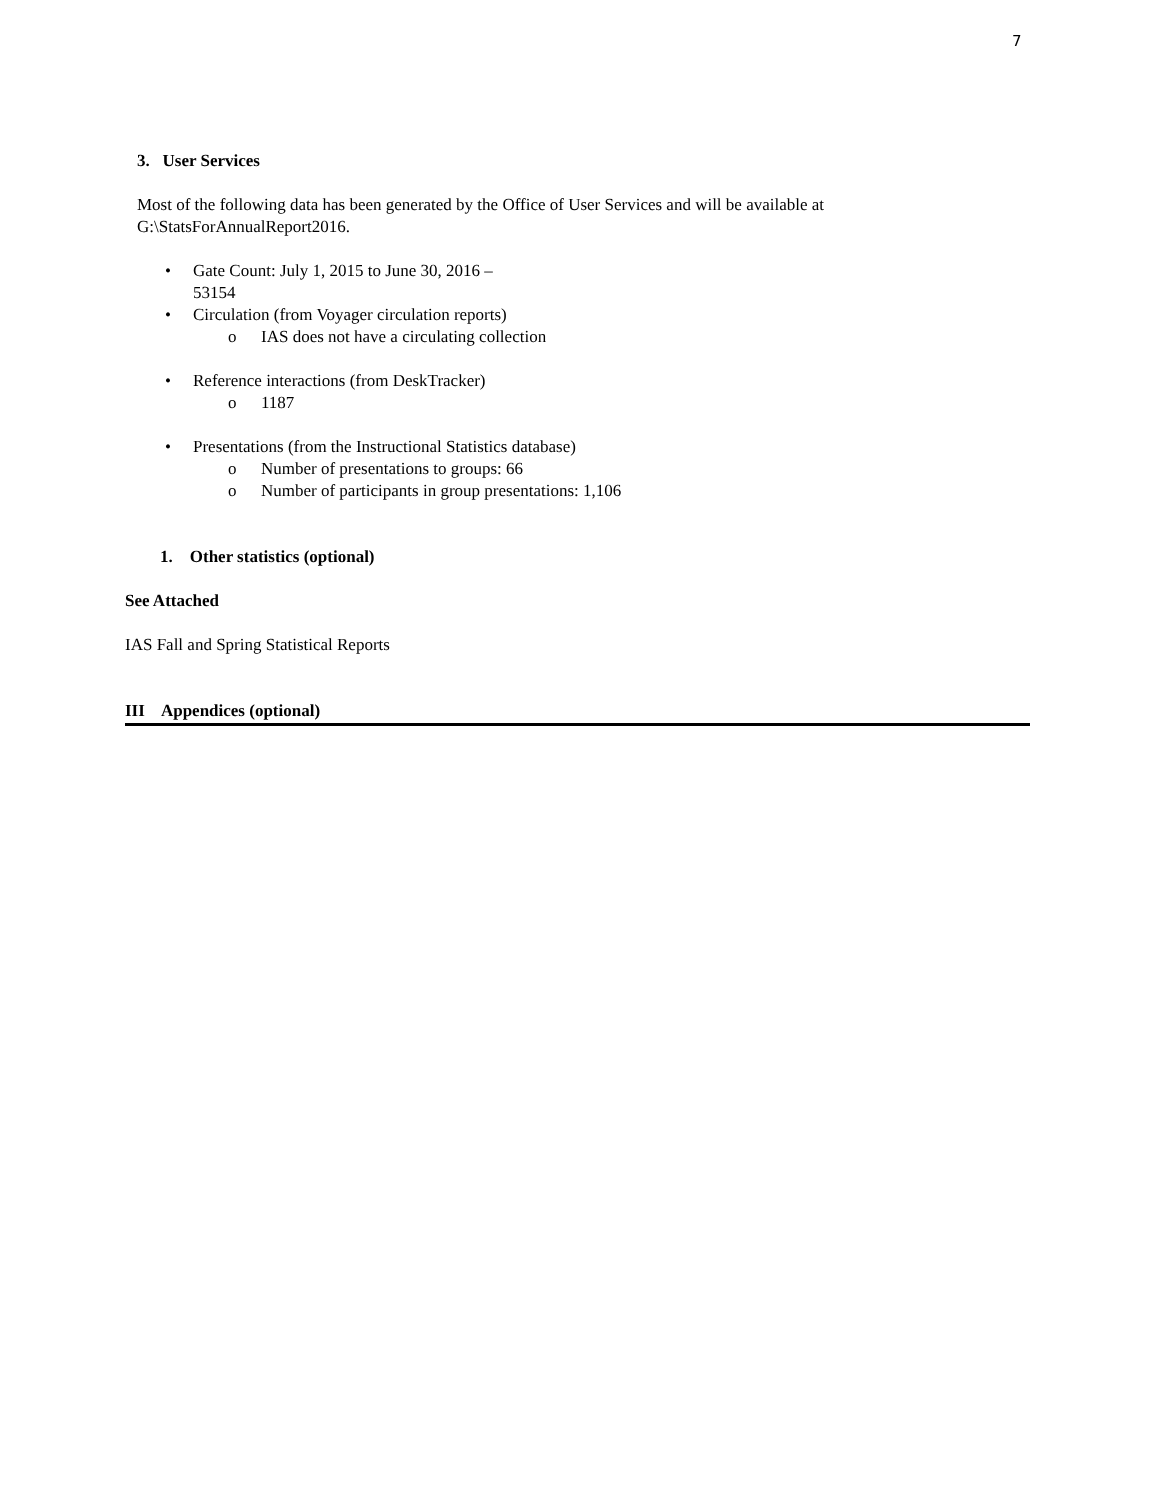7
3. User Services
Most of the following data has been generated by the Office of User Services and will be available at
G:\StatsForAnnualReport2016.
• Gate Count: July 1, 2015 to June 30, 2016 –
53154
• Circulation (from Voyager circulation reports)
o IAS does not have a circulating collection
• Reference interactions (from DeskTracker)
o 1187
• Presentations (from the Instructional Statistics database)
o Number of presentations to groups: 66
o Number of participants in group presentations: 1,106
1. Other statistics (optional)
See Attached
IAS Fall and Spring Statistical Reports
III Appendices (optional)